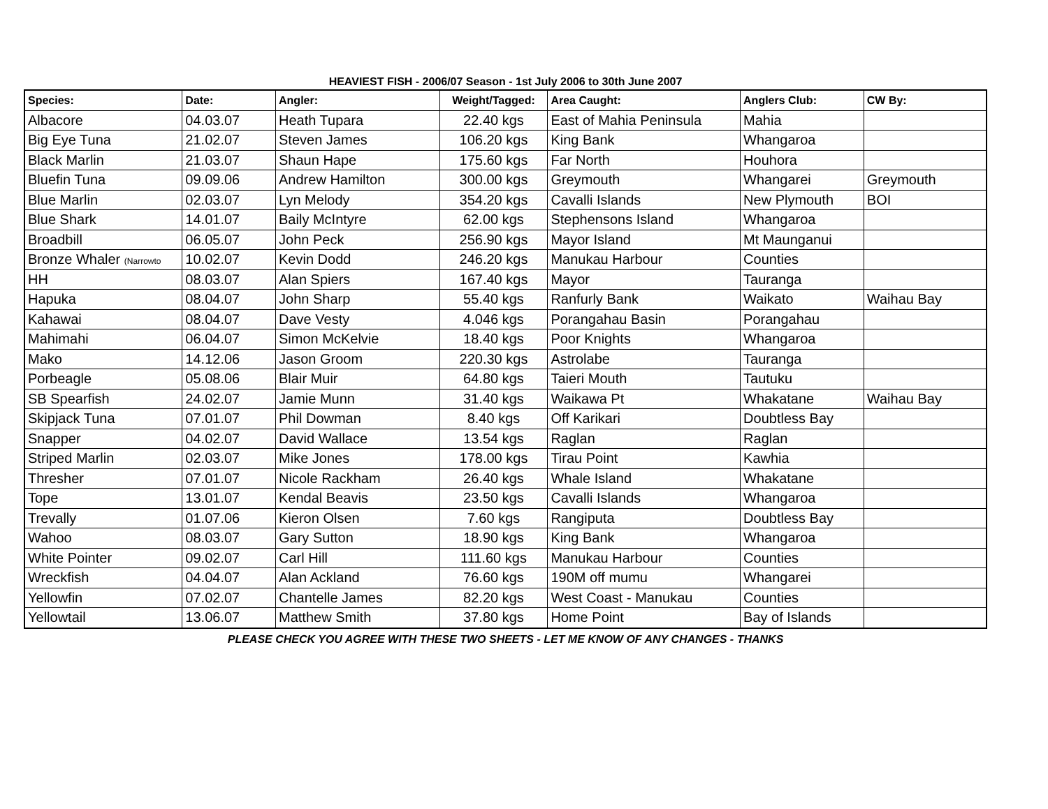HEAVIEST FISH - 2006/07 Season - 1st July 2006 to 30th June 2007
| Species: | Date: | Angler: | Weight/Tagged: | Area Caught: | Anglers Club: | CW By: |
| --- | --- | --- | --- | --- | --- | --- |
| Albacore | 04.03.07 | Heath Tupara | 22.40 kgs | East of Mahia Peninsula | Mahia | |
| Big Eye Tuna | 21.02.07 | Steven James | 106.20 kgs | King Bank | Whangaroa | |
| Black Marlin | 21.03.07 | Shaun Hape | 175.60 kgs | Far North | Houhora | |
| Bluefin Tuna | 09.09.06 | Andrew Hamilton | 300.00 kgs | Greymouth | Whangarei | Greymouth |
| Blue Marlin | 02.03.07 | Lyn Melody | 354.20 kgs | Cavalli Islands | New Plymouth | BOI |
| Blue Shark | 14.01.07 | Baily McIntyre | 62.00 kgs | Stephensons Island | Whangaroa | |
| Broadbill | 06.05.07 | John Peck | 256.90 kgs | Mayor Island | Mt Maunganui | |
| Bronze Whaler (Narrowto | 10.02.07 | Kevin Dodd | 246.20 kgs | Manukau Harbour | Counties | |
| HH | 08.03.07 | Alan Spiers | 167.40 kgs | Mayor | Tauranga | |
| Hapuka | 08.04.07 | John Sharp | 55.40 kgs | Ranfurly Bank | Waikato | Waihau Bay |
| Kahawai | 08.04.07 | Dave Vesty | 4.046 kgs | Porangahau Basin | Porangahau | |
| Mahimahi | 06.04.07 | Simon McKelvie | 18.40 kgs | Poor Knights | Whangaroa | |
| Mako | 14.12.06 | Jason Groom | 220.30 kgs | Astrolabe | Tauranga | |
| Porbeagle | 05.08.06 | Blair Muir | 64.80 kgs | Taieri Mouth | Tautuku | |
| SB Spearfish | 24.02.07 | Jamie Munn | 31.40 kgs | Waikawa Pt | Whakatane | Waihau Bay |
| Skipjack Tuna | 07.01.07 | Phil Dowman | 8.40 kgs | Off Karikari | Doubtless Bay | |
| Snapper | 04.02.07 | David Wallace | 13.54 kgs | Raglan | Raglan | |
| Striped Marlin | 02.03.07 | Mike Jones | 178.00 kgs | Tirau Point | Kawhia | |
| Thresher | 07.01.07 | Nicole Rackham | 26.40 kgs | Whale Island | Whakatane | |
| Tope | 13.01.07 | Kendal Beavis | 23.50 kgs | Cavalli Islands | Whangaroa | |
| Trevally | 01.07.06 | Kieron Olsen | 7.60 kgs | Rangiputa | Doubtless Bay | |
| Wahoo | 08.03.07 | Gary Sutton | 18.90 kgs | King Bank | Whangaroa | |
| White Pointer | 09.02.07 | Carl Hill | 111.60 kgs | Manukau Harbour | Counties | |
| Wreckfish | 04.04.07 | Alan Ackland | 76.60 kgs | 190M off mumu | Whangarei | |
| Yellowfin | 07.02.07 | Chantelle James | 82.20 kgs | West Coast - Manukau | Counties | |
| Yellowtail | 13.06.07 | Matthew Smith | 37.80 kgs | Home Point | Bay of Islands | |
PLEASE CHECK YOU AGREE WITH THESE TWO SHEETS - LET ME KNOW OF ANY CHANGES - THANKS